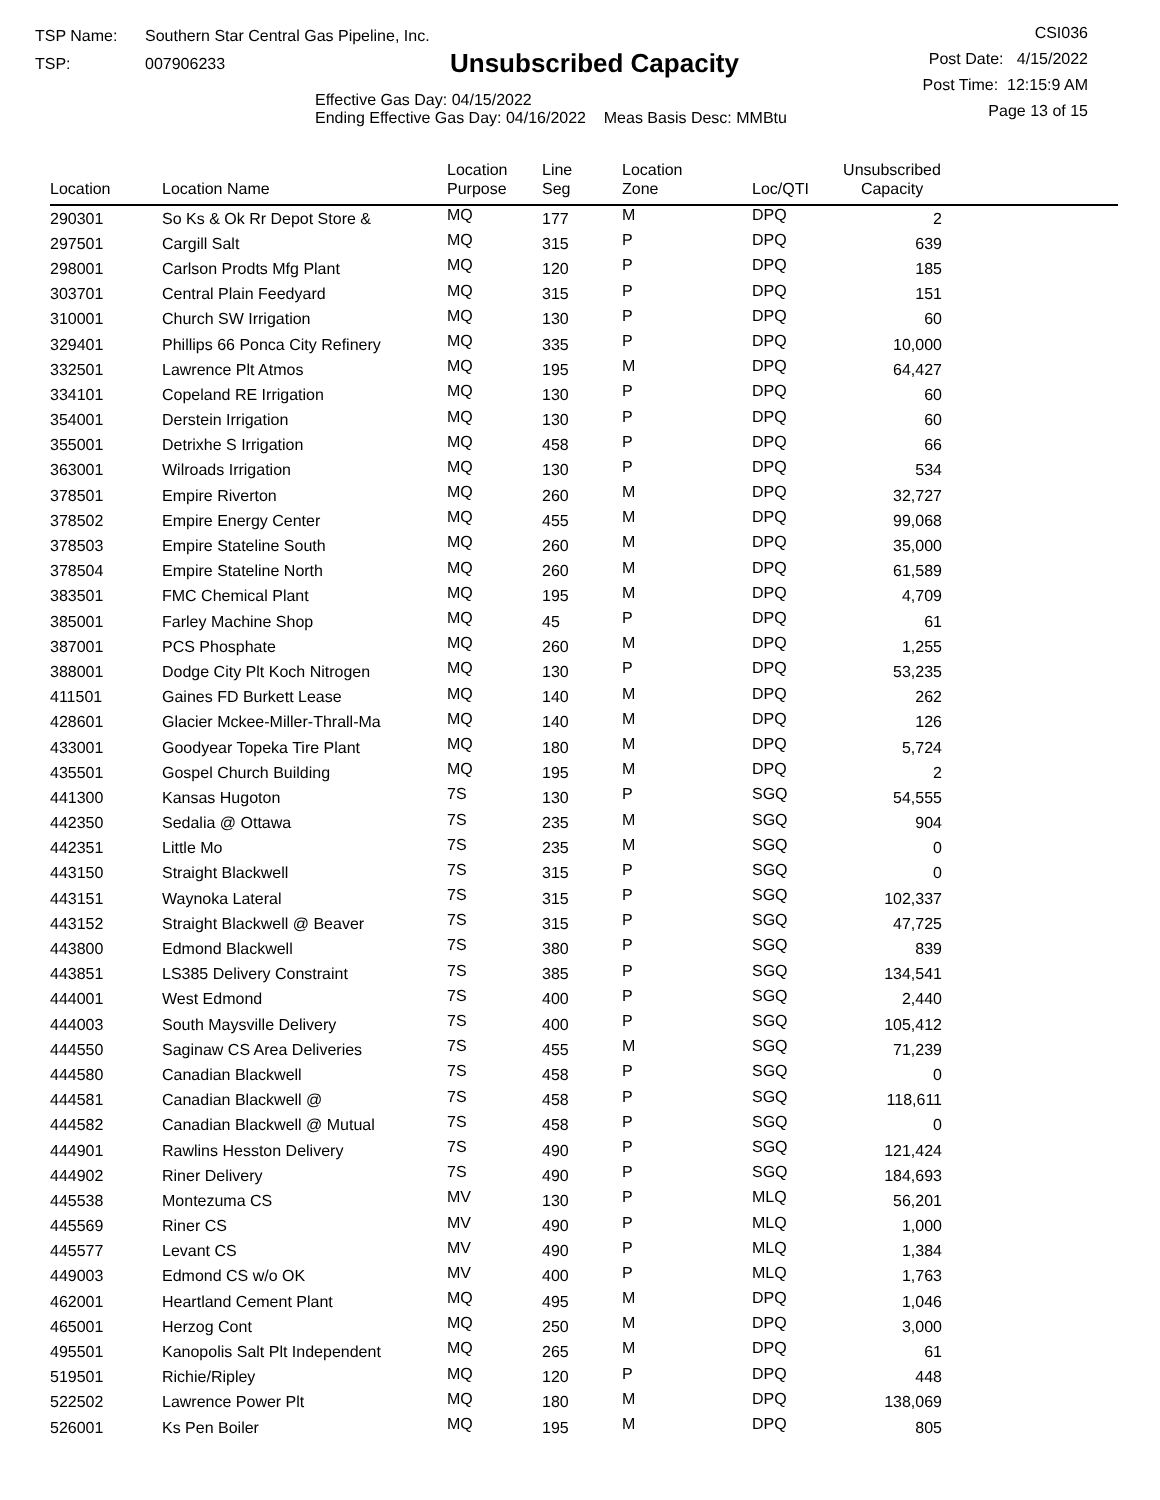TSP Name: Southern Star Central Gas Pipeline, Inc.
TSP: 007906233
Unsubscribed Capacity
Effective Gas Day: 04/15/2022
Ending Effective Gas Day: 04/16/2022 Meas Basis Desc: MMBtu
CSI036
Post Date: 4/15/2022
Post Time: 12:15:9 AM
Page 13 of 15
| Location | Location Name | Location Purpose | Line Seg | Location Zone | Loc/QTI | Unsubscribed Capacity | |
| --- | --- | --- | --- | --- | --- | --- | --- |
| 290301 | So Ks & Ok Rr Depot Store & | MQ | 177 | M | DPQ | 2 | |
| 297501 | Cargill Salt | MQ | 315 | P | DPQ | 639 | |
| 298001 | Carlson Prodts Mfg Plant | MQ | 120 | P | DPQ | 185 | |
| 303701 | Central Plain Feedyard | MQ | 315 | P | DPQ | 151 | |
| 310001 | Church SW Irrigation | MQ | 130 | P | DPQ | 60 | |
| 329401 | Phillips 66 Ponca City Refinery | MQ | 335 | P | DPQ | 10,000 | |
| 332501 | Lawrence Plt Atmos | MQ | 195 | M | DPQ | 64,427 | |
| 334101 | Copeland RE Irrigation | MQ | 130 | P | DPQ | 60 | |
| 354001 | Derstein Irrigation | MQ | 130 | P | DPQ | 60 | |
| 355001 | Detrixhe S Irrigation | MQ | 458 | P | DPQ | 66 | |
| 363001 | Wilroads Irrigation | MQ | 130 | P | DPQ | 534 | |
| 378501 | Empire Riverton | MQ | 260 | M | DPQ | 32,727 | |
| 378502 | Empire Energy Center | MQ | 455 | M | DPQ | 99,068 | |
| 378503 | Empire Stateline South | MQ | 260 | M | DPQ | 35,000 | |
| 378504 | Empire Stateline North | MQ | 260 | M | DPQ | 61,589 | |
| 383501 | FMC Chemical Plant | MQ | 195 | M | DPQ | 4,709 | |
| 385001 | Farley Machine Shop | MQ | 45 | P | DPQ | 61 | |
| 387001 | PCS Phosphate | MQ | 260 | M | DPQ | 1,255 | |
| 388001 | Dodge City Plt Koch Nitrogen | MQ | 130 | P | DPQ | 53,235 | |
| 411501 | Gaines FD Burkett Lease | MQ | 140 | M | DPQ | 262 | |
| 428601 | Glacier Mckee-Miller-Thrall-Ma | MQ | 140 | M | DPQ | 126 | |
| 433001 | Goodyear Topeka Tire Plant | MQ | 180 | M | DPQ | 5,724 | |
| 435501 | Gospel Church Building | MQ | 195 | M | DPQ | 2 | |
| 441300 | Kansas Hugoton | 7S | 130 | P | SGQ | 54,555 | |
| 442350 | Sedalia @ Ottawa | 7S | 235 | M | SGQ | 904 | |
| 442351 | Little Mo | 7S | 235 | M | SGQ | 0 | |
| 443150 | Straight Blackwell | 7S | 315 | P | SGQ | 0 | |
| 443151 | Waynoka Lateral | 7S | 315 | P | SGQ | 102,337 | |
| 443152 | Straight Blackwell @ Beaver | 7S | 315 | P | SGQ | 47,725 | |
| 443800 | Edmond Blackwell | 7S | 380 | P | SGQ | 839 | |
| 443851 | LS385 Delivery Constraint | 7S | 385 | P | SGQ | 134,541 | |
| 444001 | West Edmond | 7S | 400 | P | SGQ | 2,440 | |
| 444003 | South Maysville Delivery | 7S | 400 | P | SGQ | 105,412 | |
| 444550 | Saginaw CS Area Deliveries | 7S | 455 | M | SGQ | 71,239 | |
| 444580 | Canadian Blackwell | 7S | 458 | P | SGQ | 0 | |
| 444581 | Canadian Blackwell @ | 7S | 458 | P | SGQ | 118,611 | |
| 444582 | Canadian Blackwell @ Mutual | 7S | 458 | P | SGQ | 0 | |
| 444901 | Rawlins Hesston Delivery | 7S | 490 | P | SGQ | 121,424 | |
| 444902 | Riner Delivery | 7S | 490 | P | SGQ | 184,693 | |
| 445538 | Montezuma CS | MV | 130 | P | MLQ | 56,201 | |
| 445569 | Riner CS | MV | 490 | P | MLQ | 1,000 | |
| 445577 | Levant CS | MV | 490 | P | MLQ | 1,384 | |
| 449003 | Edmond CS w/o OK | MV | 400 | P | MLQ | 1,763 | |
| 462001 | Heartland Cement Plant | MQ | 495 | M | DPQ | 1,046 | |
| 465001 | Herzog Cont | MQ | 250 | M | DPQ | 3,000 | |
| 495501 | Kanopolis Salt Plt Independent | MQ | 265 | M | DPQ | 61 | |
| 519501 | Richie/Ripley | MQ | 120 | P | DPQ | 448 | |
| 522502 | Lawrence Power Plt | MQ | 180 | M | DPQ | 138,069 | |
| 526001 | Ks Pen Boiler | MQ | 195 | M | DPQ | 805 | |